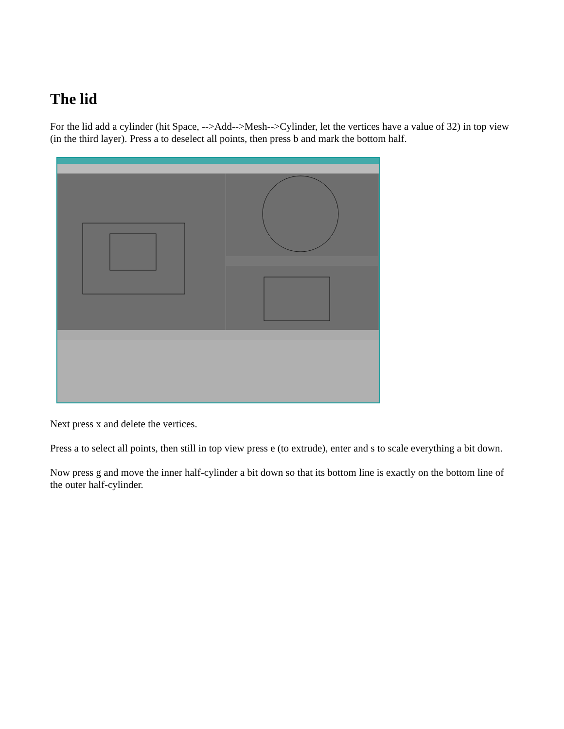The lid
For the lid add a cylinder (hit Space, -->Add-->Mesh-->Cylinder, let the vertices have a value of 32) in top view (in the third layer). Press a to deselect all points, then press b and mark the bottom half.
Next press x and delete the vertices.
Press a to select all points, then still in top view press e (to extrude), enter and s to scale everything a bit down.
Now press g and move the inner half-cylinder a bit down so that its bottom line is exactly on the bottom line of the outer half-cylinder.